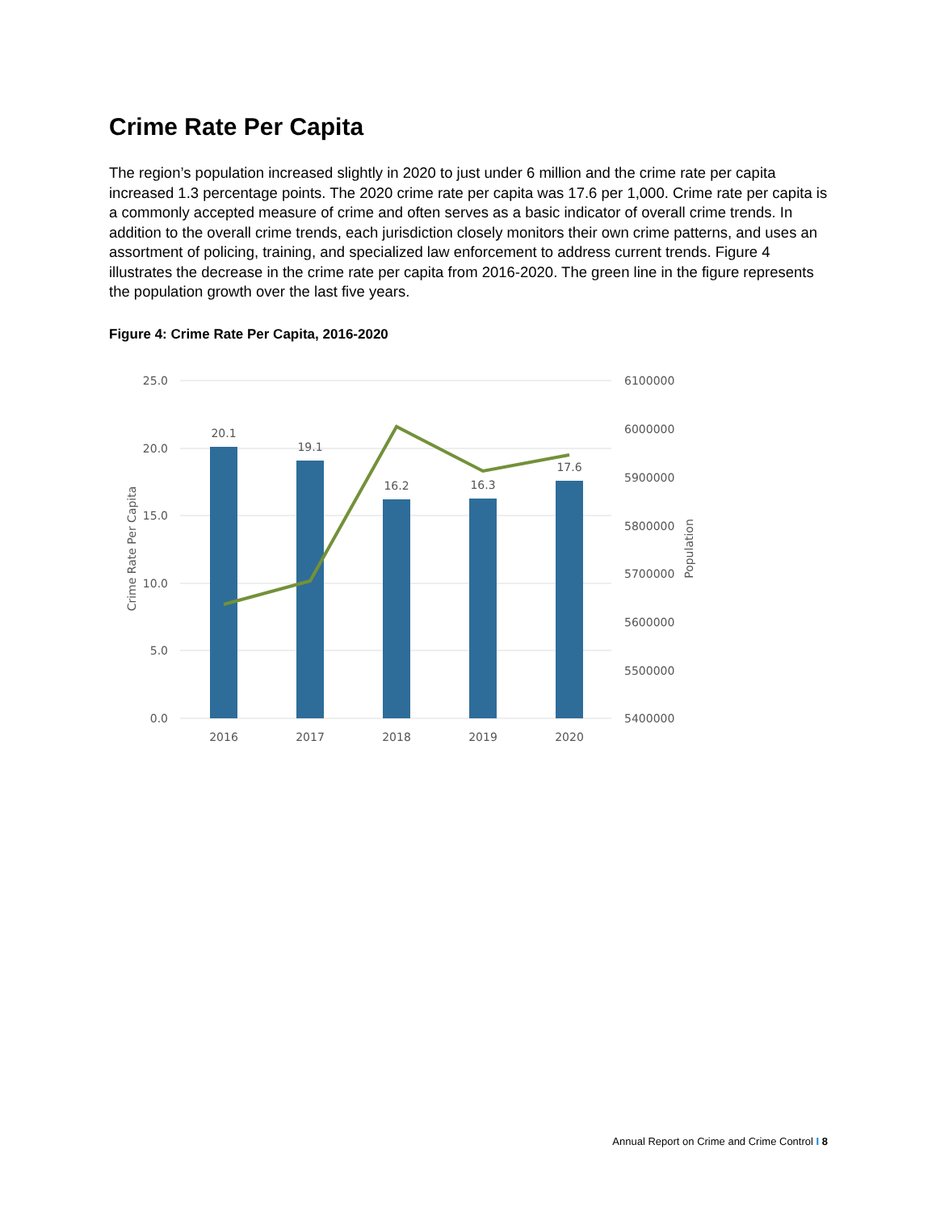Crime Rate Per Capita
The region’s population increased slightly in 2020 to just under 6 million and the crime rate per capita increased 1.3 percentage points. The 2020 crime rate per capita was 17.6 per 1,000. Crime rate per capita is a commonly accepted measure of crime and often serves as a basic indicator of overall crime trends. In addition to the overall crime trends, each jurisdiction closely monitors their own crime patterns, and uses an assortment of policing, training, and specialized law enforcement to address current trends. Figure 4 illustrates the decrease in the crime rate per capita from 2016-2020. The green line in the figure represents the population growth over the last five years.
Figure 4: Crime Rate Per Capita, 2016-2020
25.0
20.0
15.0
10.0
5.0
0.0
6100000
6000000
5900000
5800000
5700000
5600000
5500000
5400000
20.1
19.1
16.2
16.3
17.6
2016
2017
2018
2019
2020
Crime Rate Per Capita
Population
Annual Report on Crime and Crime Control I 8